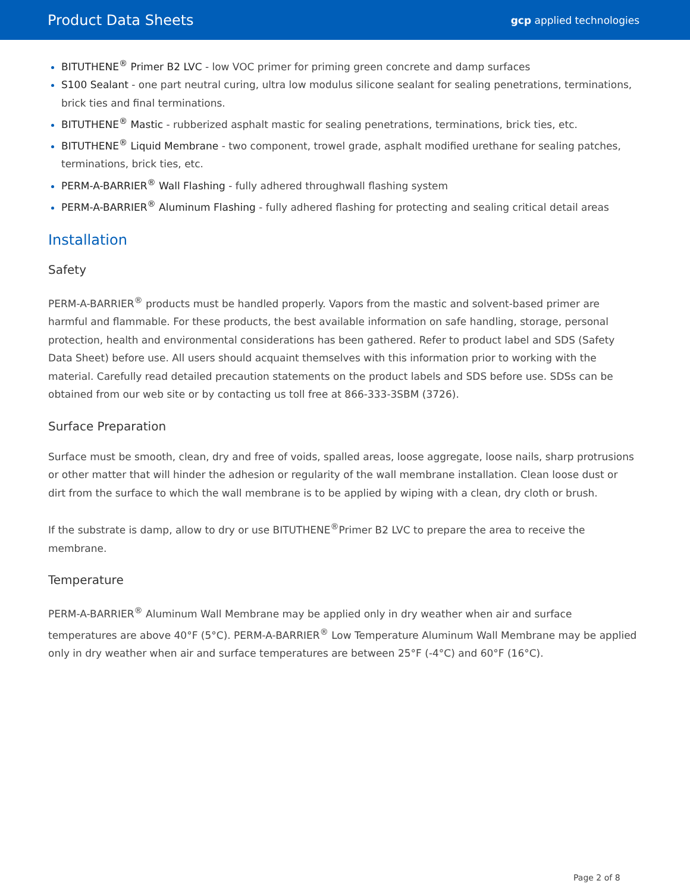Product Data Sheets
gcp applied technologies
BITUTHENE<sup>®</sup> Primer B2 LVC - low VOC primer for priming green concrete and damp surfaces
S100 Sealant - one part neutral curing, ultra low modulus silicone sealant for sealing penetrations, terminations, brick ties and final terminations.
BITUTHENE<sup>®</sup> Mastic - rubberized asphalt mastic for sealing penetrations, terminations, brick ties, etc.
BITUTHENE<sup>®</sup> Liquid Membrane - two component, trowel grade, asphalt modified urethane for sealing patches, terminations, brick ties, etc.
PERM-A-BARRIER<sup>®</sup> Wall Flashing - fully adhered throughwall flashing system
PERM-A-BARRIER<sup>®</sup> Aluminum Flashing - fully adhered flashing for protecting and sealing critical detail areas
Installation
Safety
PERM-A-BARRIER<sup>®</sup> products must be handled properly. Vapors from the mastic and solvent-based primer are harmful and flammable. For these products, the best available information on safe handling, storage, personal protection, health and environmental considerations has been gathered. Refer to product label and SDS (Safety Data Sheet) before use. All users should acquaint themselves with this information prior to working with the material. Carefully read detailed precaution statements on the product labels and SDS before use. SDSs can be obtained from our web site or by contacting us toll free at 866-333-3SBM (3726).
Surface Preparation
Surface must be smooth, clean, dry and free of voids, spalled areas, loose aggregate, loose nails, sharp protrusions or other matter that will hinder the adhesion or regularity of the wall membrane installation. Clean loose dust or dirt from the surface to which the wall membrane is to be applied by wiping with a clean, dry cloth or brush.
If the substrate is damp, allow to dry or use BITUTHENE<sup>®</sup>Primer B2 LVC to prepare the area to receive the membrane.
Temperature
PERM-A-BARRIER<sup>®</sup> Aluminum Wall Membrane may be applied only in dry weather when air and surface temperatures are above 40°F (5°C). PERM-A-BARRIER<sup>®</sup> Low Temperature Aluminum Wall Membrane may be applied only in dry weather when air and surface temperatures are between 25°F (-4°C) and 60°F (16°C).
Page 2 of 8